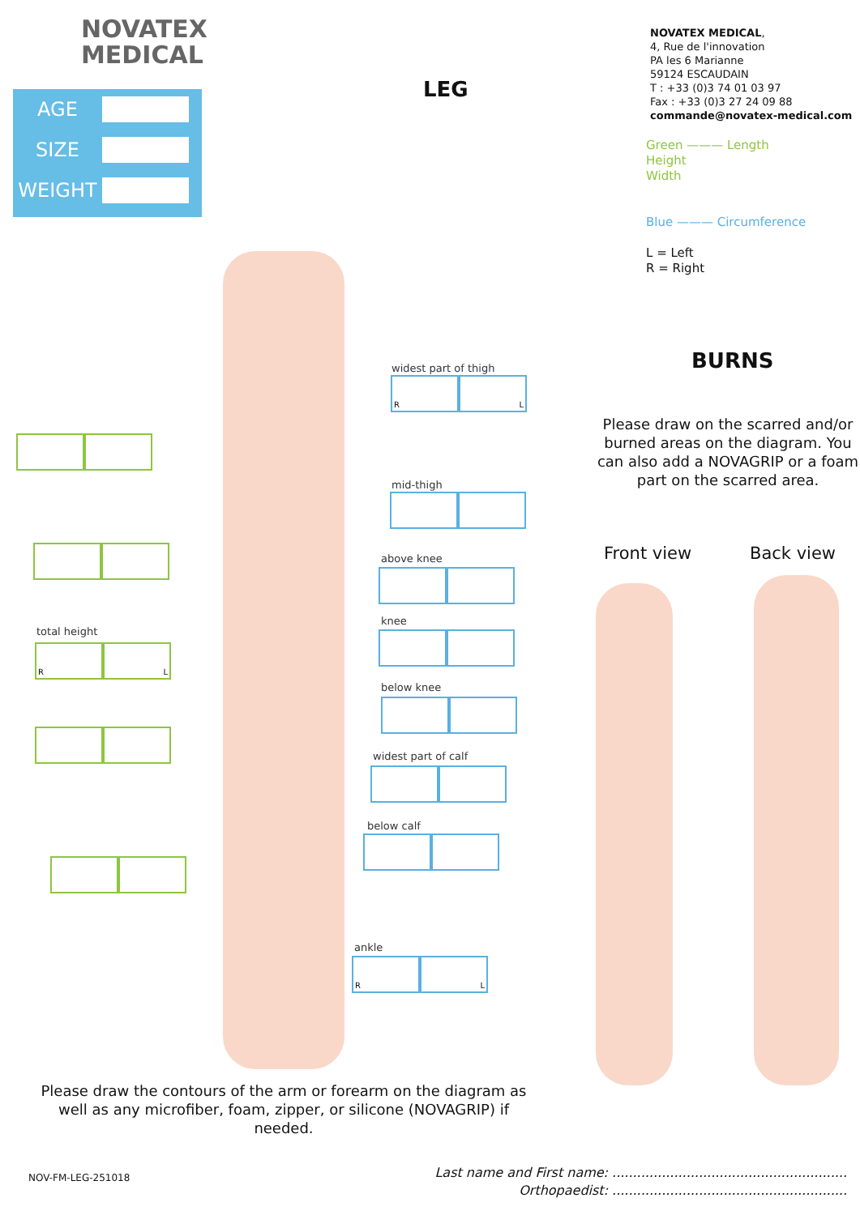NOVATEX
MEDICAL
AGE
SIZE
WEIGHT
LEG
NOVATEX MEDICAL,
4, Rue de l'innovation
PA les 6 Marianne
59124 ESCAUDAIN
T : +33 (0)3 74 01 03 97
Fax : +33 (0)3 27 24 09 88
commande@novatex-medical.com
Green ——— Length
Height
Width
Blue ——— Circumference
L = Left
R = Right
widest part of thigh
R L
mid-thigh
above knee
knee
below knee
widest part of calf
below calf
ankle
R L
total height
R L
BURNS
Please draw on the scarred and/or burned areas on the diagram. You can also add a NOVAGRIP or a foam part on the scarred area.
Front view Back view
Please draw the contours of the arm or forearm on the diagram as well as any microfiber, foam, zipper, or silicone (NOVAGRIP) if needed.
NOV-FM-LEG-251018
Last name and First name: .........................................................
Orthopaedist: .........................................................